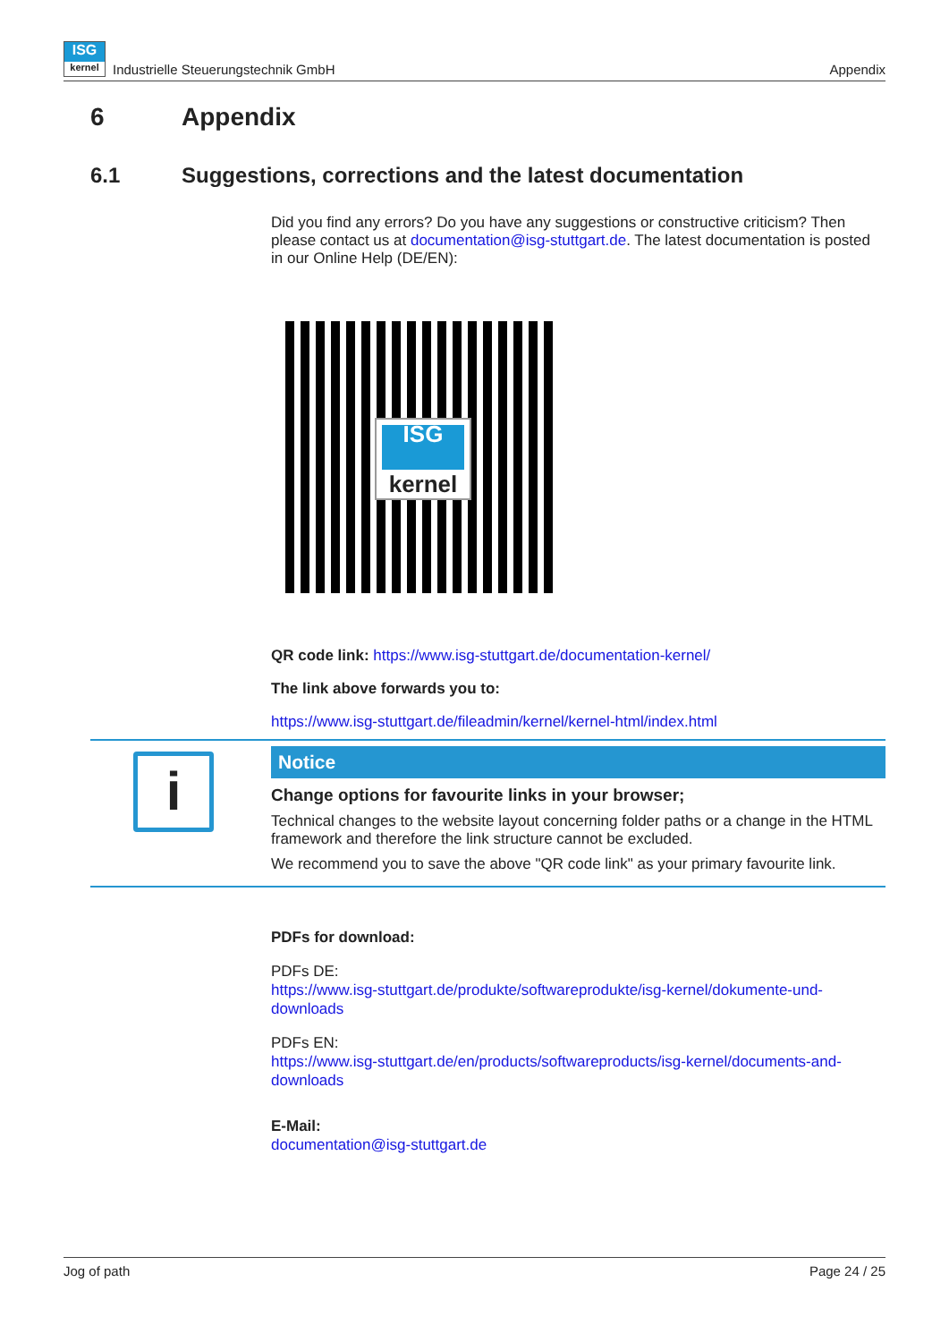ISG
kernel
Industrielle Steuerungstechnik GmbH Appendix
6 Appendix
6.1 Suggestions, corrections and the latest documentation
Did you find any errors? Do you have any suggestions or constructive criticism? Then please contact us at documentation@isg-stuttgart.de. The latest documentation is posted in our Online Help (DE/EN):
ISG
kernel
QR code link: https://www.isg-stuttgart.de/documentation-kernel/
The link above forwards you to:
https://www.isg-stuttgart.de/fileadmin/kernel/kernel-html/index.html
i
Notice
Change options for favourite links in your browser;
Technical changes to the website layout concerning folder paths or a change in the HTML framework and therefore the link structure cannot be excluded.
We recommend you to save the above "QR code link" as your primary favourite link.
PDFs for download:
PDFs DE:
https://www.isg-stuttgart.de/produkte/softwareprodukte/isg-kernel/dokumente-und-downloads
PDFs EN:
https://www.isg-stuttgart.de/en/products/softwareproducts/isg-kernel/documents-and-downloads
E-Mail:
documentation@isg-stuttgart.de
Jog of path Page 24 / 25